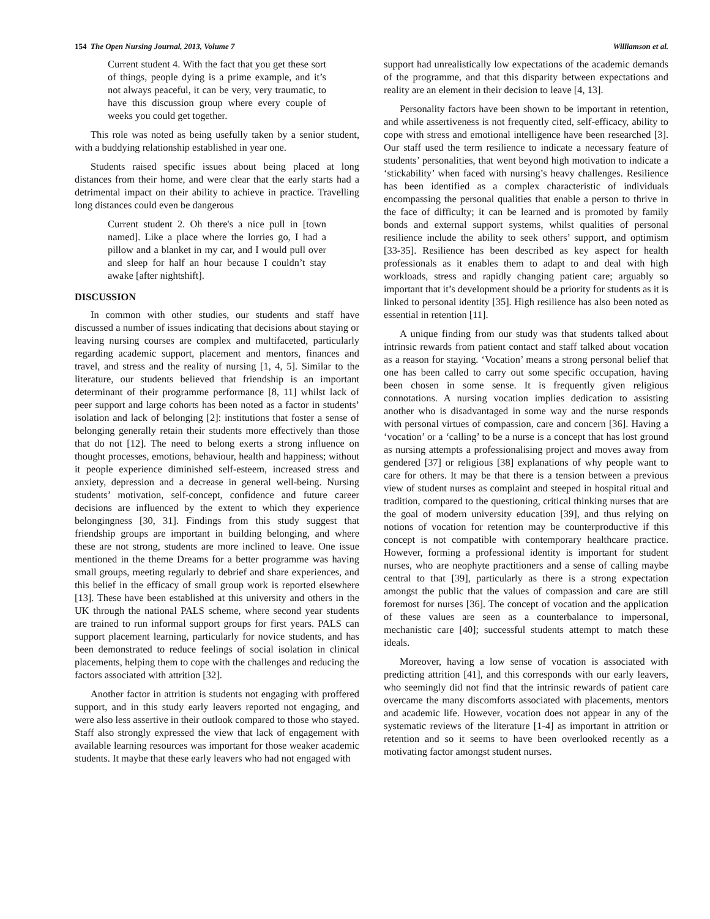154 The Open Nursing Journal, 2013, Volume 7 Williamson et al.
Current student 4. With the fact that you get these sort of things, people dying is a prime example, and it’s not always peaceful, it can be very, very traumatic, to have this discussion group where every couple of weeks you could get together.
This role was noted as being usefully taken by a senior student, with a buddying relationship established in year one.
Students raised specific issues about being placed at long distances from their home, and were clear that the early starts had a detrimental impact on their ability to achieve in practice. Travelling long distances could even be dangerous
Current student 2. Oh there's a nice pull in [town named]. Like a place where the lorries go, I had a pillow and a blanket in my car, and I would pull over and sleep for half an hour because I couldn’t stay awake [after nightshift].
DISCUSSION
In common with other studies, our students and staff have discussed a number of issues indicating that decisions about staying or leaving nursing courses are complex and multifaceted, particularly regarding academic support, placement and mentors, finances and travel, and stress and the reality of nursing [1, 4, 5]. Similar to the literature, our students believed that friendship is an important determinant of their programme performance [8, 11] whilst lack of peer support and large cohorts has been noted as a factor in students’ isolation and lack of belonging [2]: institutions that foster a sense of belonging generally retain their students more effectively than those that do not [12]. The need to belong exerts a strong influence on thought processes, emotions, behaviour, health and happiness; without it people experience diminished self-esteem, increased stress and anxiety, depression and a decrease in general well-being. Nursing students’ motivation, self-concept, confidence and future career decisions are influenced by the extent to which they experience belongingness [30, 31]. Findings from this study suggest that friendship groups are important in building belonging, and where these are not strong, students are more inclined to leave. One issue mentioned in the theme Dreams for a better programme was having small groups, meeting regularly to debrief and share experiences, and this belief in the efficacy of small group work is reported elsewhere [13]. These have been established at this university and others in the UK through the national PALS scheme, where second year students are trained to run informal support groups for first years. PALS can support placement learning, particularly for novice students, and has been demonstrated to reduce feelings of social isolation in clinical placements, helping them to cope with the challenges and reducing the factors associated with attrition [32].
Another factor in attrition is students not engaging with proffered support, and in this study early leavers reported not engaging, and were also less assertive in their outlook compared to those who stayed. Staff also strongly expressed the view that lack of engagement with available learning resources was important for those weaker academic students. It maybe that these early leavers who had not engaged with
support had unrealistically low expectations of the academic demands of the programme, and that this disparity between expectations and reality are an element in their decision to leave [4, 13].
Personality factors have been shown to be important in retention, and while assertiveness is not frequently cited, self-efficacy, ability to cope with stress and emotional intelligence have been researched [3]. Our staff used the term resilience to indicate a necessary feature of students’ personalities, that went beyond high motivation to indicate a ‘stickability’ when faced with nursing’s heavy challenges. Resilience has been identified as a complex characteristic of individuals encompassing the personal qualities that enable a person to thrive in the face of difficulty; it can be learned and is promoted by family bonds and external support systems, whilst qualities of personal resilience include the ability to seek others’ support, and optimism [33-35]. Resilience has been described as key aspect for health professionals as it enables them to adapt to and deal with high workloads, stress and rapidly changing patient care; arguably so important that it’s development should be a priority for students as it is linked to personal identity [35]. High resilience has also been noted as essential in retention [11].
A unique finding from our study was that students talked about intrinsic rewards from patient contact and staff talked about vocation as a reason for staying. ‘Vocation’ means a strong personal belief that one has been called to carry out some specific occupation, having been chosen in some sense. It is frequently given religious connotations. A nursing vocation implies dedication to assisting another who is disadvantaged in some way and the nurse responds with personal virtues of compassion, care and concern [36]. Having a ‘vocation’ or a ‘calling’ to be a nurse is a concept that has lost ground as nursing attempts a professionalising project and moves away from gendered [37] or religious [38] explanations of why people want to care for others. It may be that there is a tension between a previous view of student nurses as complaint and steeped in hospital ritual and tradition, compared to the questioning, critical thinking nurses that are the goal of modern university education [39], and thus relying on notions of vocation for retention may be counterproductive if this concept is not compatible with contemporary healthcare practice. However, forming a professional identity is important for student nurses, who are neophyte practitioners and a sense of calling maybe central to that [39], particularly as there is a strong expectation amongst the public that the values of compassion and care are still foremost for nurses [36]. The concept of vocation and the application of these values are seen as a counterbalance to impersonal, mechanistic care [40]; successful students attempt to match these ideals.
Moreover, having a low sense of vocation is associated with predicting attrition [41], and this corresponds with our early leavers, who seemingly did not find that the intrinsic rewards of patient care overcame the many discomforts associated with placements, mentors and academic life. However, vocation does not appear in any of the systematic reviews of the literature [1-4] as important in attrition or retention and so it seems to have been overlooked recently as a motivating factor amongst student nurses.